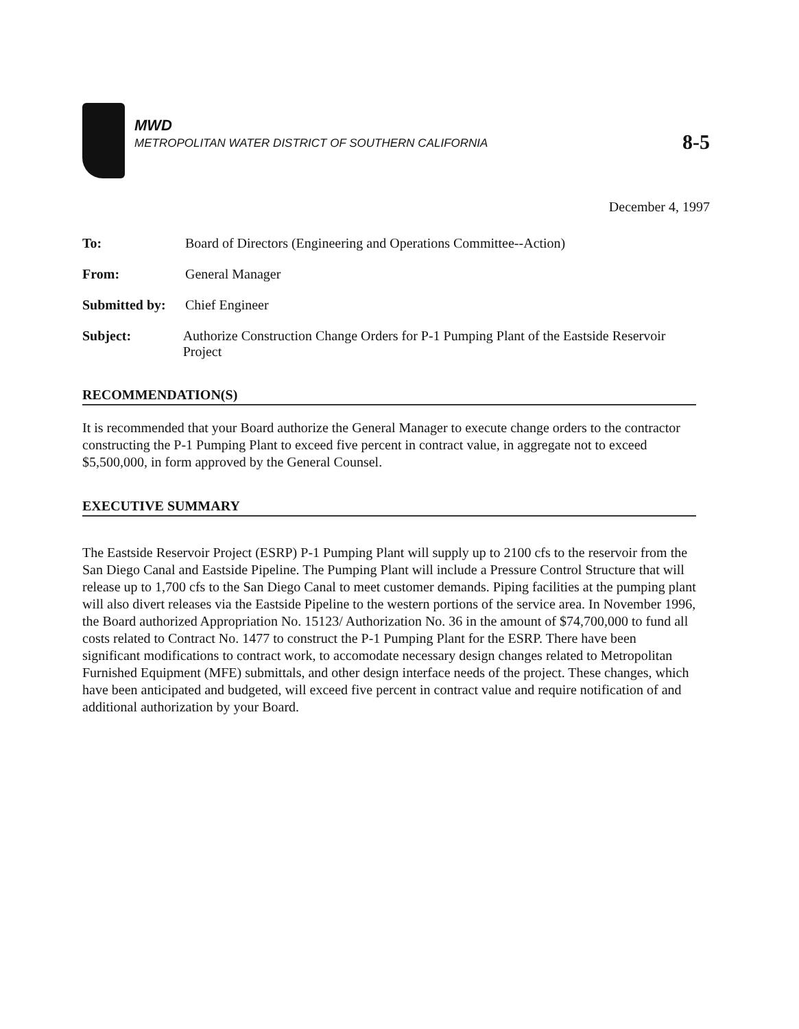MWD
METROPOLITAN WATER DISTRICT OF SOUTHERN CALIFORNIA
8-5
December 4, 1997
To: Board of Directors (Engineering and Operations Committee--Action)
From: General Manager
Submitted by:
Chief Engineer
Subject: Authorize Construction Change Orders for P-1 Pumping Plant of the Eastside Reservoir Project
RECOMMENDATION(S)
It is recommended that your Board authorize the General Manager to execute change orders to the contractor constructing the P-1 Pumping Plant to exceed five percent in contract value, in aggregate not to exceed $5,500,000, in form approved by the General Counsel.
EXECUTIVE SUMMARY
The Eastside Reservoir Project (ESRP) P-1 Pumping Plant will supply up to 2100 cfs to the reservoir from the San Diego Canal and Eastside Pipeline. The Pumping Plant will include a Pressure Control Structure that will release up to 1,700 cfs to the San Diego Canal to meet customer demands. Piping facilities at the pumping plant will also divert releases via the Eastside Pipeline to the western portions of the service area. In November 1996, the Board authorized Appropriation No. 15123/ Authorization No. 36 in the amount of $74,700,000 to fund all costs related to Contract No. 1477 to construct the P-1 Pumping Plant for the ESRP. There have been significant modifications to contract work, to accomodate necessary design changes related to Metropolitan Furnished Equipment (MFE) submittals, and other design interface needs of the project. These changes, which have been anticipated and budgeted, will exceed five percent in contract value and require notification of and additional authorization by your Board.